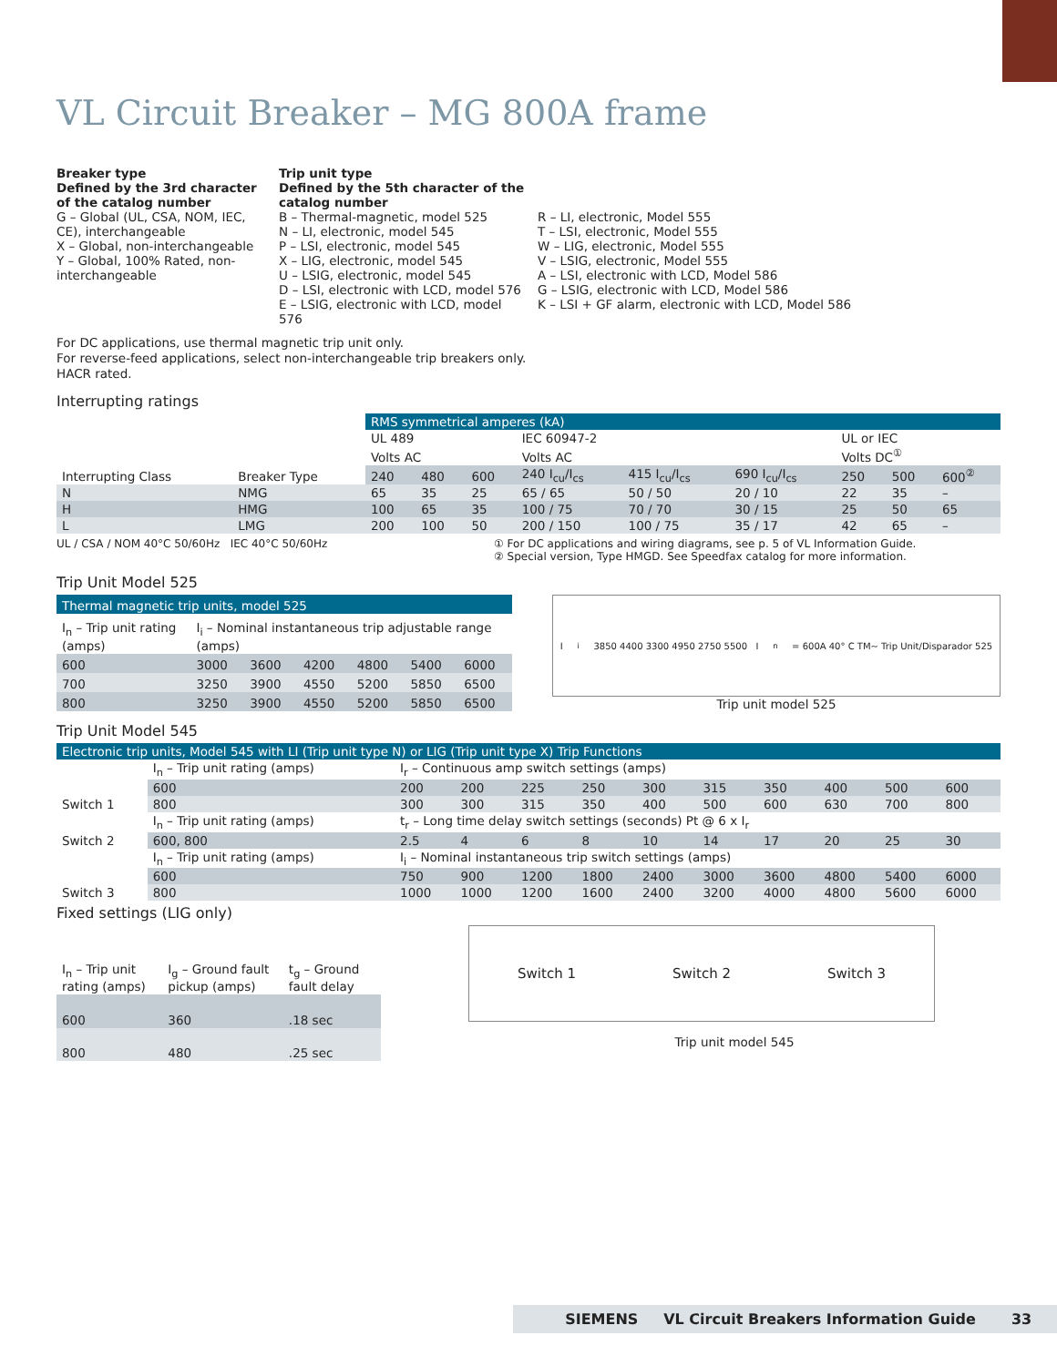VL Circuit Breaker – MG 800A frame
Breaker type
Defined by the 3rd character of the catalog number
G – Global (UL, CSA, NOM, IEC, CE), interchangeable
X – Global, non-interchangeable
Y – Global, 100% Rated, non-interchangeable
Trip unit type
Defined by the 5th character of the catalog number
B – Thermal-magnetic, model 525
N – LI, electronic, model 545
P – LSI, electronic, model 545
X – LIG, electronic, model 545
U – LSIG, electronic, model 545
D – LSI, electronic with LCD, model 576
E – LSIG, electronic with LCD, model 576
R – LI, electronic, Model 555
T – LSI, electronic, Model 555
W – LIG, electronic, Model 555
V – LSIG, electronic, Model 555
A – LSI, electronic with LCD, Model 586
G – LSIG, electronic with LCD, Model 586
K – LSI + GF alarm, electronic with LCD, Model 586
For DC applications, use thermal magnetic trip unit only.
For reverse-feed applications, select non-interchangeable trip breakers only.
HACR rated.
Interrupting ratings
| | | RMS symmetrical amperes (kA) | | | | | | | | |
| Interrupting Class | Breaker Type | UL 489 | | | IEC 60947-2 | | | UL or IEC | | |
| | | Volts AC | | | Volts AC | | | Volts DC<sup>①</sup> | | |
| | | 240 | 480 | 600 | 240 I<sub>cu</sub>/I<sub>cs</sub> | 415 I<sub>cu</sub>/I<sub>cs</sub> | 690 I<sub>cu</sub>/I<sub>cs</sub> | 250 | 500 | 600<sup>②</sup> |
| N | NMG | 65 | 35 | 25 | 65 / 65 | 50 / 50 | 20 / 10 | 22 | 35 | – |
| H | HMG | 100 | 65 | 35 | 100 / 75 | 70 / 70 | 30 / 15 | 25 | 50 | 65 |
| L | LMG | 200 | 100 | 50 | 200 / 150 | 100 / 75 | 35 / 17 | 42 | 65 | – |
UL / CSA / NOM 40°C 50/60Hz IEC 40°C 50/60Hz ① For DC applications and wiring diagrams, see p. 5 of VL Information Guide.
② Special version, Type HMGD. See Speedfax catalog for more information.
Trip Unit Model 525
| Thermal magnetic trip units, model 525 | | | | | | |
| I<sub>n</sub> – Trip unit rating (amps) | I<sub>i</sub> – Nominal instantaneous trip adjustable range (amps) | | | | | |
| 600 | 3000 | 3600 | 4200 | 4800 | 5400 | 6000 |
| 700 | 3250 | 3900 | 4550 | 5200 | 5850 | 6500 |
| 800 | 3250 | 3900 | 4550 | 5200 | 5850 | 6500 |
I<sub>i</sub> 3850 4400 3300 4950 2750 5500 I<sub>n</sub> = 600A 40° C TM~ Trip Unit/Disparador 525
Trip unit model 525
Trip Unit Model 545
| Electronic trip units, Model 545 with LI (Trip unit type N) or LIG (Trip unit type X) Trip Functions | | | | | | | | | | | |
| Switch 1 | I<sub>n</sub> – Trip unit rating (amps) | I<sub>r</sub> – Continuous amp switch settings (amps) | | | | | | | | | |
| | 600 | 200 | 200 | 225 | 250 | 300 | 315 | 350 | 400 | 500 | 600 |
| | 800 | 300 | 300 | 315 | 350 | 400 | 500 | 600 | 630 | 700 | 800 |
| Switch 2 | I<sub>n</sub> – Trip unit rating (amps) | t<sub>r</sub> – Long time delay switch settings (seconds) Pt @ 6 x I<sub>r</sub> | | | | | | | | | |
| | 600, 800 | 2.5 | 4 | 6 | 8 | 10 | 14 | 17 | 20 | 25 | 30 |
| Switch 3 | I<sub>n</sub> – Trip unit rating (amps) | I<sub>i</sub> – Nominal instantaneous trip switch settings (amps) | | | | | | | | | |
| | 600 | 750 | 900 | 1200 | 1800 | 2400 | 3000 | 3600 | 4800 | 5400 | 6000 |
| | 800 | 1000 | 1000 | 1200 | 1600 | 2400 | 3200 | 4000 | 4800 | 5600 | 6000 |
Fixed settings (LIG only)
| I<sub>n</sub> – Trip unit rating (amps) | I<sub>g</sub> – Ground fault pickup (amps) | t<sub>g</sub> – Ground fault delay |
| 600 | 360 | .18 sec |
| 800 | 480 | .25 sec |
Switch 1 Switch 2 Switch 3
Trip unit model 545
SIEMENS VL Circuit Breakers Information Guide 33